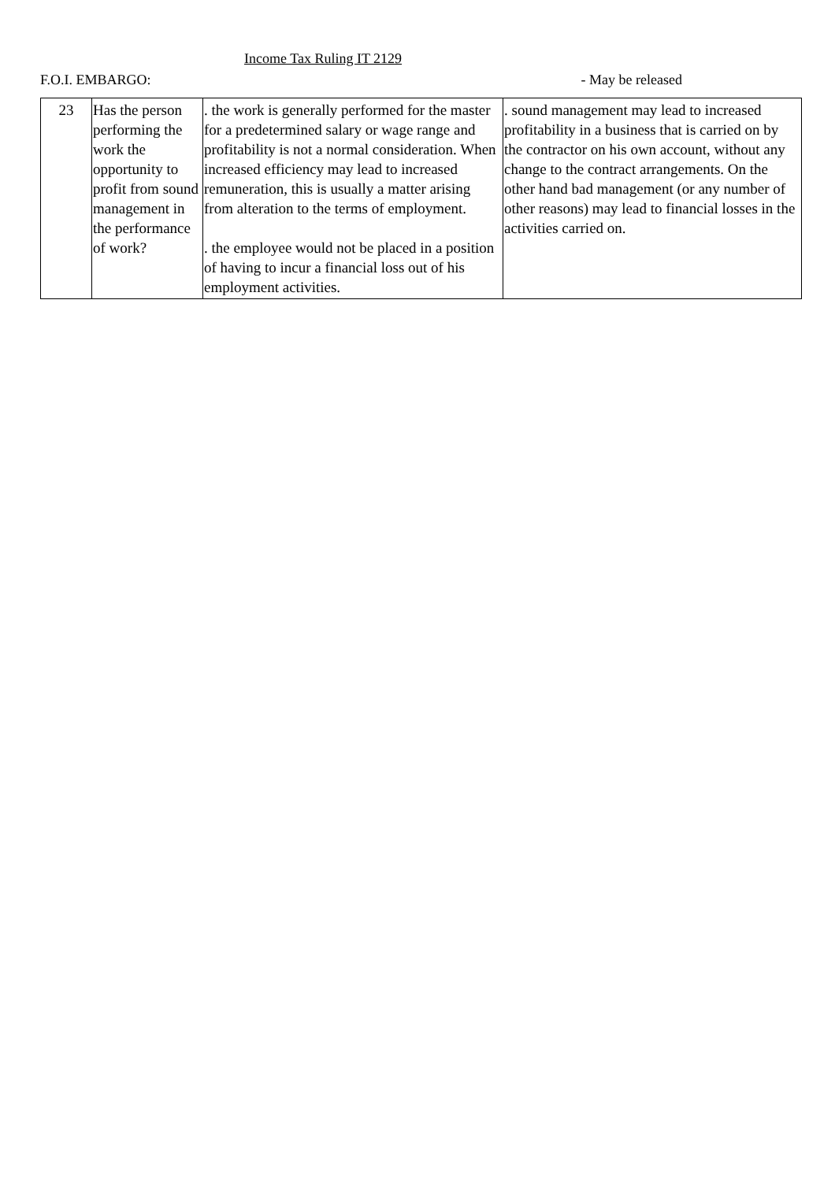Income Tax Ruling IT 2129
F.O.I. EMBARGO: - May be released
| 23 | Has the person performing the work the opportunity to profit from sound management in the performance of work? | . the work is generally performed for the master for a predetermined salary or wage range and profitability is not a normal consideration. When increased efficiency may lead to increased remuneration, this is usually a matter arising from alteration to the terms of employment. . the employee would not be placed in a position of having to incur a financial loss out of his employment activities. | . sound management may lead to increased profitability in a business that is carried on by the contractor on his own account, without any change to the contract arrangements. On the other hand bad management (or any number of other reasons) may lead to financial losses in the activities carried on. |